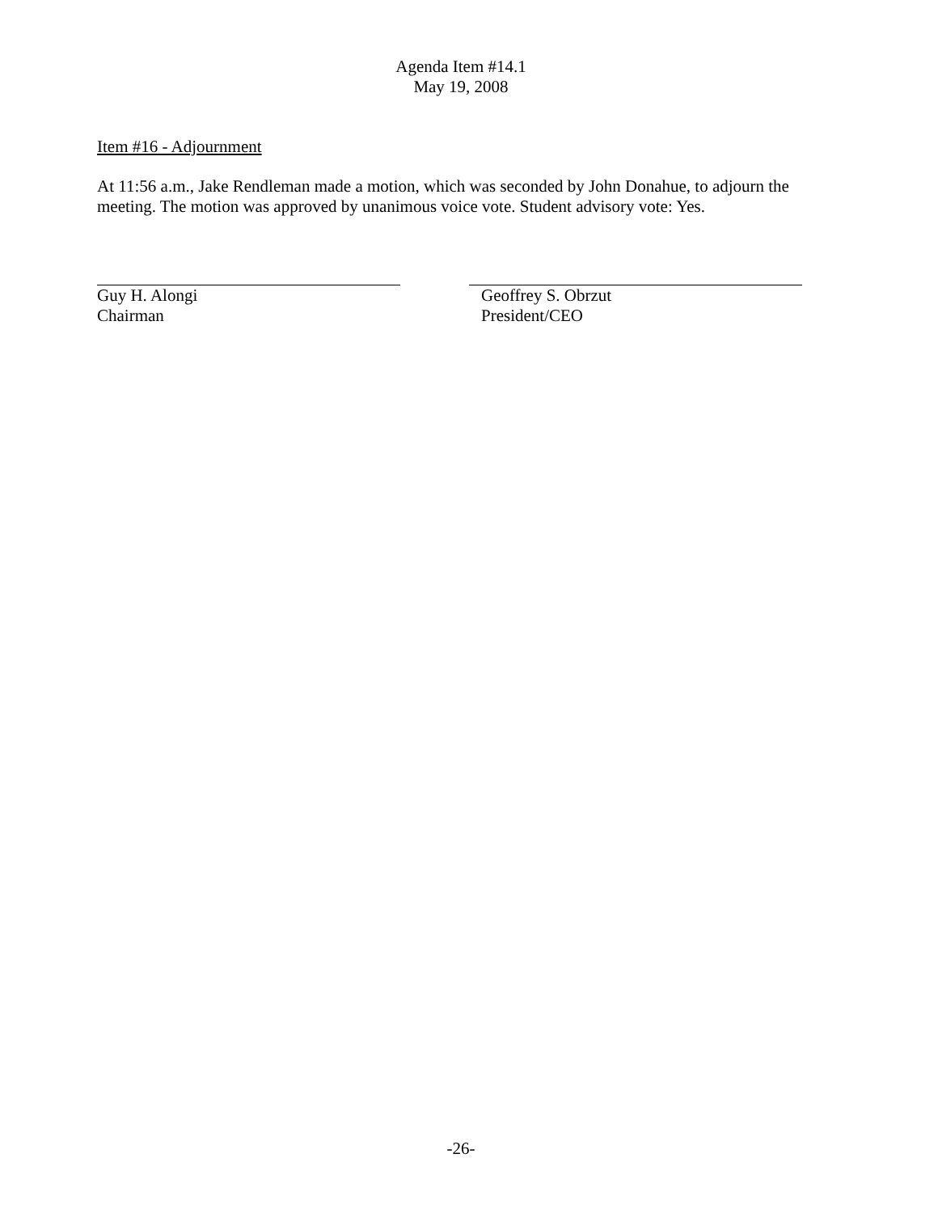Agenda Item #14.1
May 19, 2008
Item #16 - Adjournment
At 11:56 a.m., Jake Rendleman made a motion, which was seconded by John Donahue, to adjourn the meeting. The motion was approved by unanimous voice vote. Student advisory vote: Yes.
Guy H. Alongi
Chairman
Geoffrey S. Obrzut
President/CEO
-26-